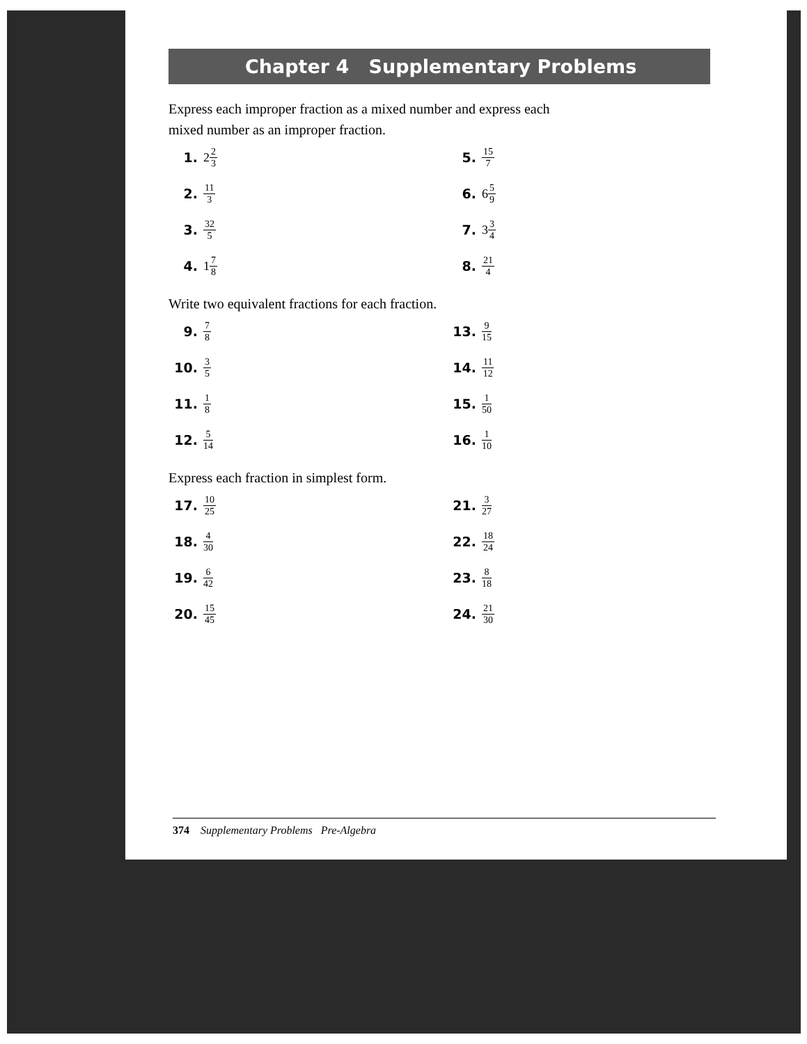Chapter 4 Supplementary Problems
Express each improper fraction as a mixed number and express each mixed number as an improper fraction.
1. 2 2 3
5. 15 7
2. 11 3
6. 6 5 9
3. 32 5
7. 3 3 4
4. 1 7 8
8. 21 4
Write two equivalent fractions for each fraction.
9. 7 8
13. 9 15
10. 3 5
14. 11 12
11. 1 8
15. 1 50
12. 5 14
16. 1 10
Express each fraction in simplest form.
17. 10 25
21. 3 27
18. 4 30
22. 18 24
19. 6 42
23. 8 18
20. 15 45
24. 21 30
374 Supplementary Problems Pre-Algebra